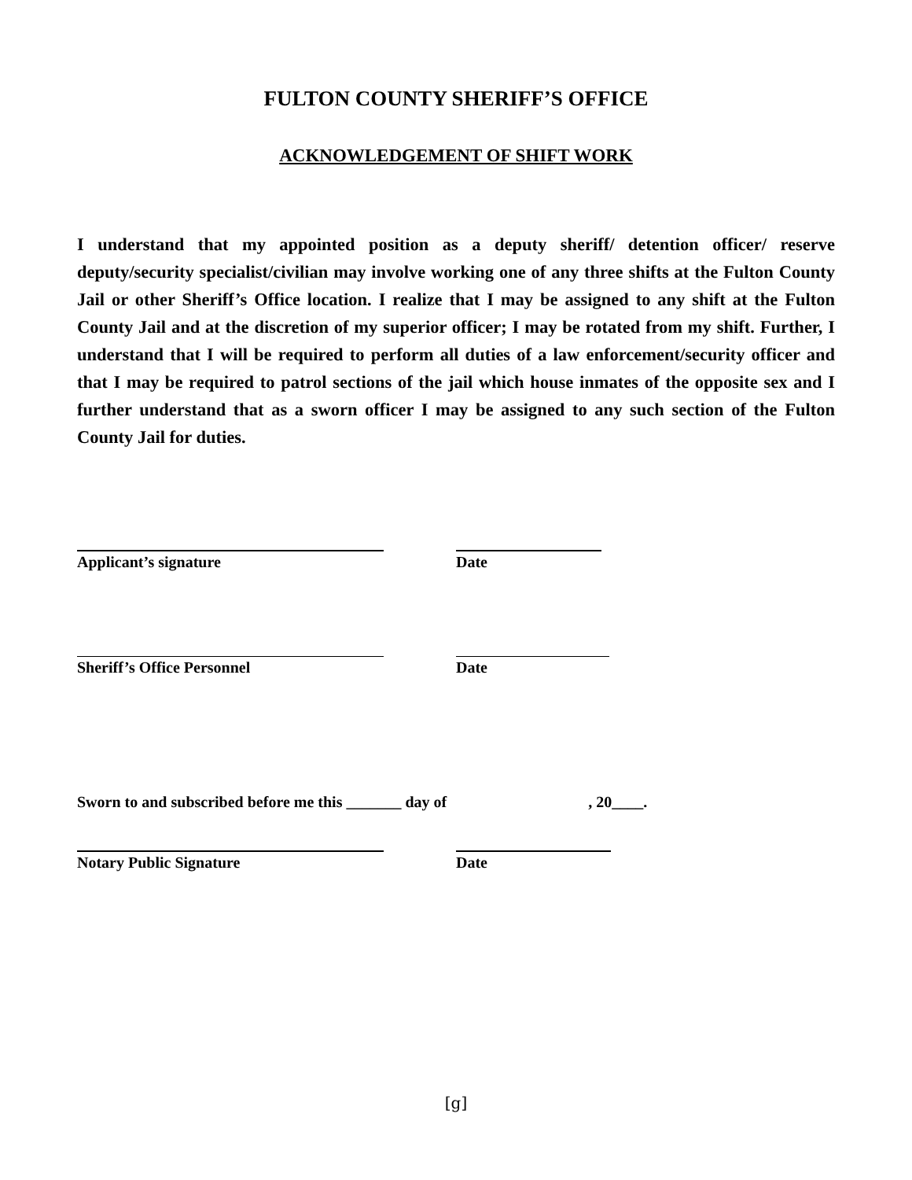FULTON COUNTY SHERIFF’S OFFICE
ACKNOWLEDGEMENT OF SHIFT WORK
I understand that my appointed position as a deputy sheriff/ detention officer/ reserve deputy/security specialist/civilian may involve working one of any three shifts at the Fulton County Jail or other Sheriff’s Office location. I realize that I may be assigned to any shift at the Fulton County Jail and at the discretion of my superior officer; I may be rotated from my shift. Further, I understand that I will be required to perform all duties of a law enforcement/security officer and that I may be required to patrol sections of the jail which house inmates of the opposite sex and I further understand that as a sworn officer I may be assigned to any such section of the Fulton County Jail for duties.
Applicant’s signature Date
Sheriff’s Office Personnel Date
Sworn to and subscribed before me this _______ day of , 20____.
Notary Public Signature Date
[g]